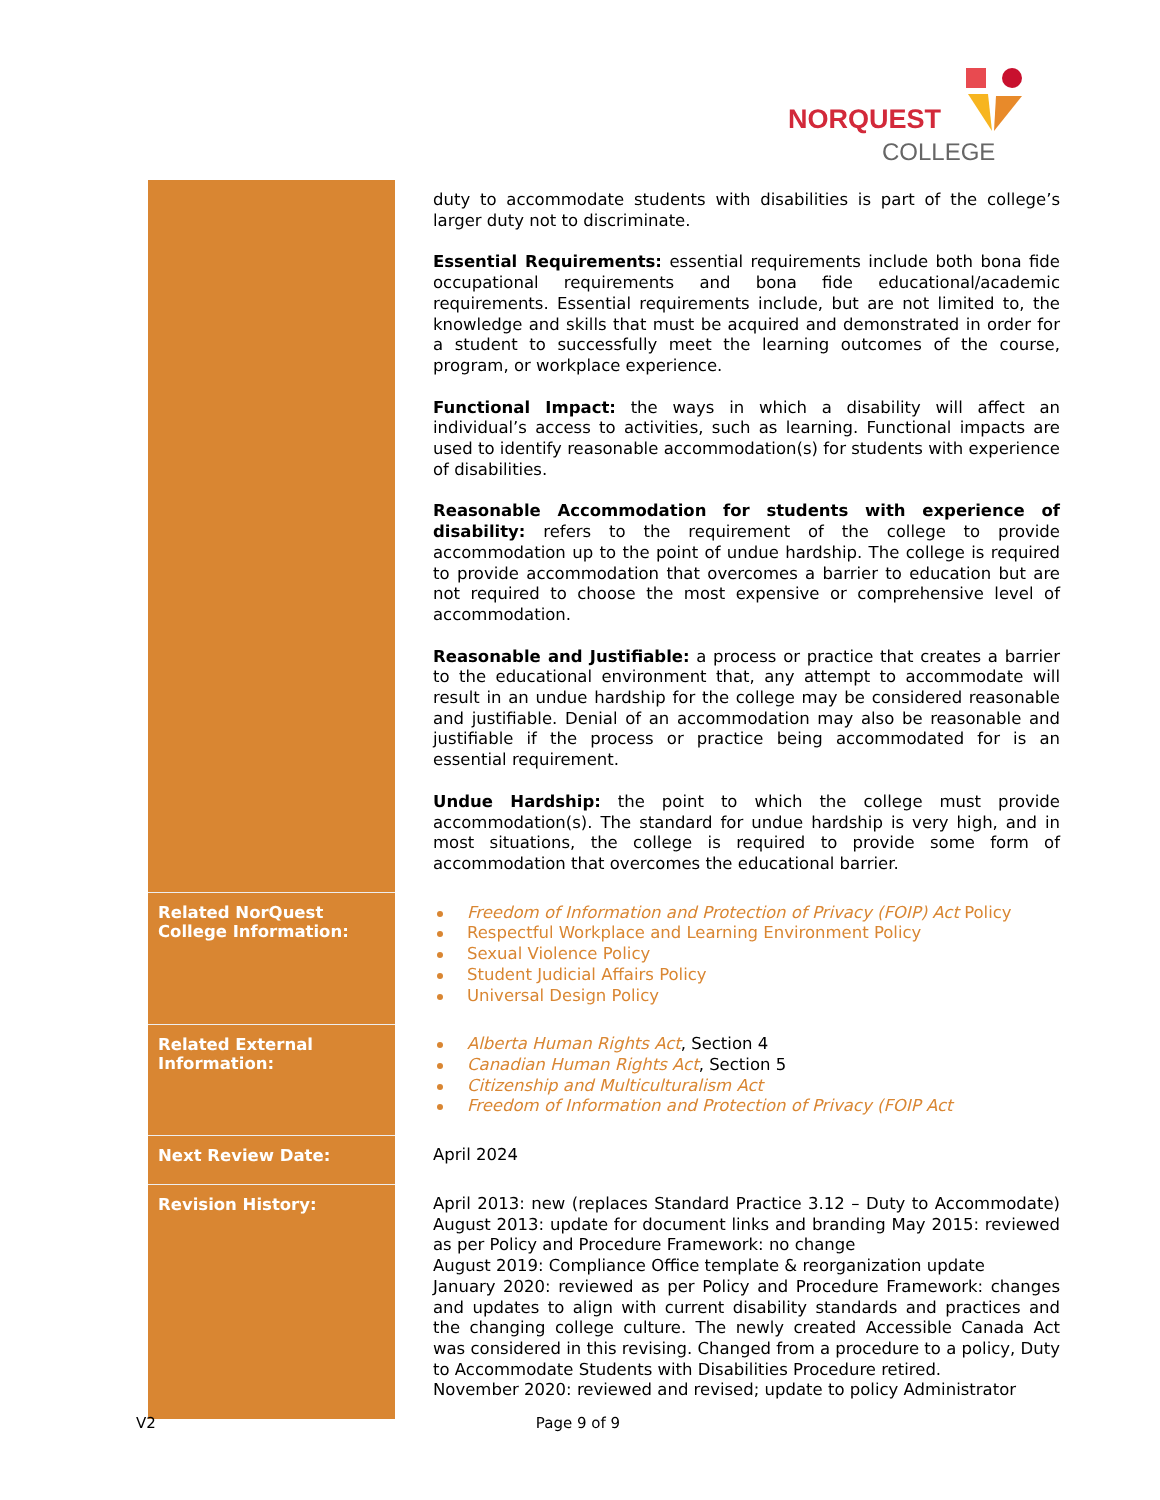NORQUEST
COLLEGE
| | duty to accommodate students with disabilities is part of the college’s larger duty not to discriminate. Essential Requirements: essential requirements include both bona fide occupational requirements and bona fide educational/academic requirements. Essential requirements include, but are not limited to, the knowledge and skills that must be acquired and demonstrated in order for a student to successfully meet the learning outcomes of the course, program, or workplace experience. Functional Impact: the ways in which a disability will affect an individual’s access to activities, such as learning. Functional impacts are used to identify reasonable accommodation(s) for students with experience of disabilities. Reasonable Accommodation for students with experience of disability: refers to the requirement of the college to provide accommodation up to the point of undue hardship. The college is required to provide accommodation that overcomes a barrier to education but are not required to choose the most expensive or comprehensive level of accommodation. Reasonable and Justifiable: a process or practice that creates a barrier to the educational environment that, any attempt to accommodate will result in an undue hardship for the college may be considered reasonable and justifiable. Denial of an accommodation may also be reasonable and justifiable if the process or practice being accommodated for is an essential requirement. Undue Hardship: the point to which the college must provide accommodation(s). The standard for undue hardship is very high, and in most situations, the college is required to provide some form of accommodation that overcomes the educational barrier. |
| Related NorQuest College Information: | Freedom of Information and Protection of Privacy (FOIP) Act Policy Respectful Workplace and Learning Environment Policy Sexual Violence Policy Student Judicial Affairs Policy Universal Design Policy |
| Related External Information: | Alberta Human Rights Act , Section 4 Canadian Human Rights Act , Section 5 Citizenship and Multiculturalism Act Freedom of Information and Protection of Privacy (FOIP Act |
| Next Review Date: | April 2024 |
| Revision History: | April 2013: new (replaces Standard Practice 3.12 – Duty to Accommodate) August 2013: update for document links and branding May 2015: reviewed as per Policy and Procedure Framework: no change August 2019: Compliance Office template & reorganization update January 2020: reviewed as per Policy and Procedure Framework: changes and updates to align with current disability standards and practices and the changing college culture. The newly created Accessible Canada Act was considered in this revising. Changed from a procedure to a policy, Duty to Accommodate Students with Disabilities Procedure retired. November 2020: reviewed and revised; update to policy Administrator |
V2 Page 9 of 9